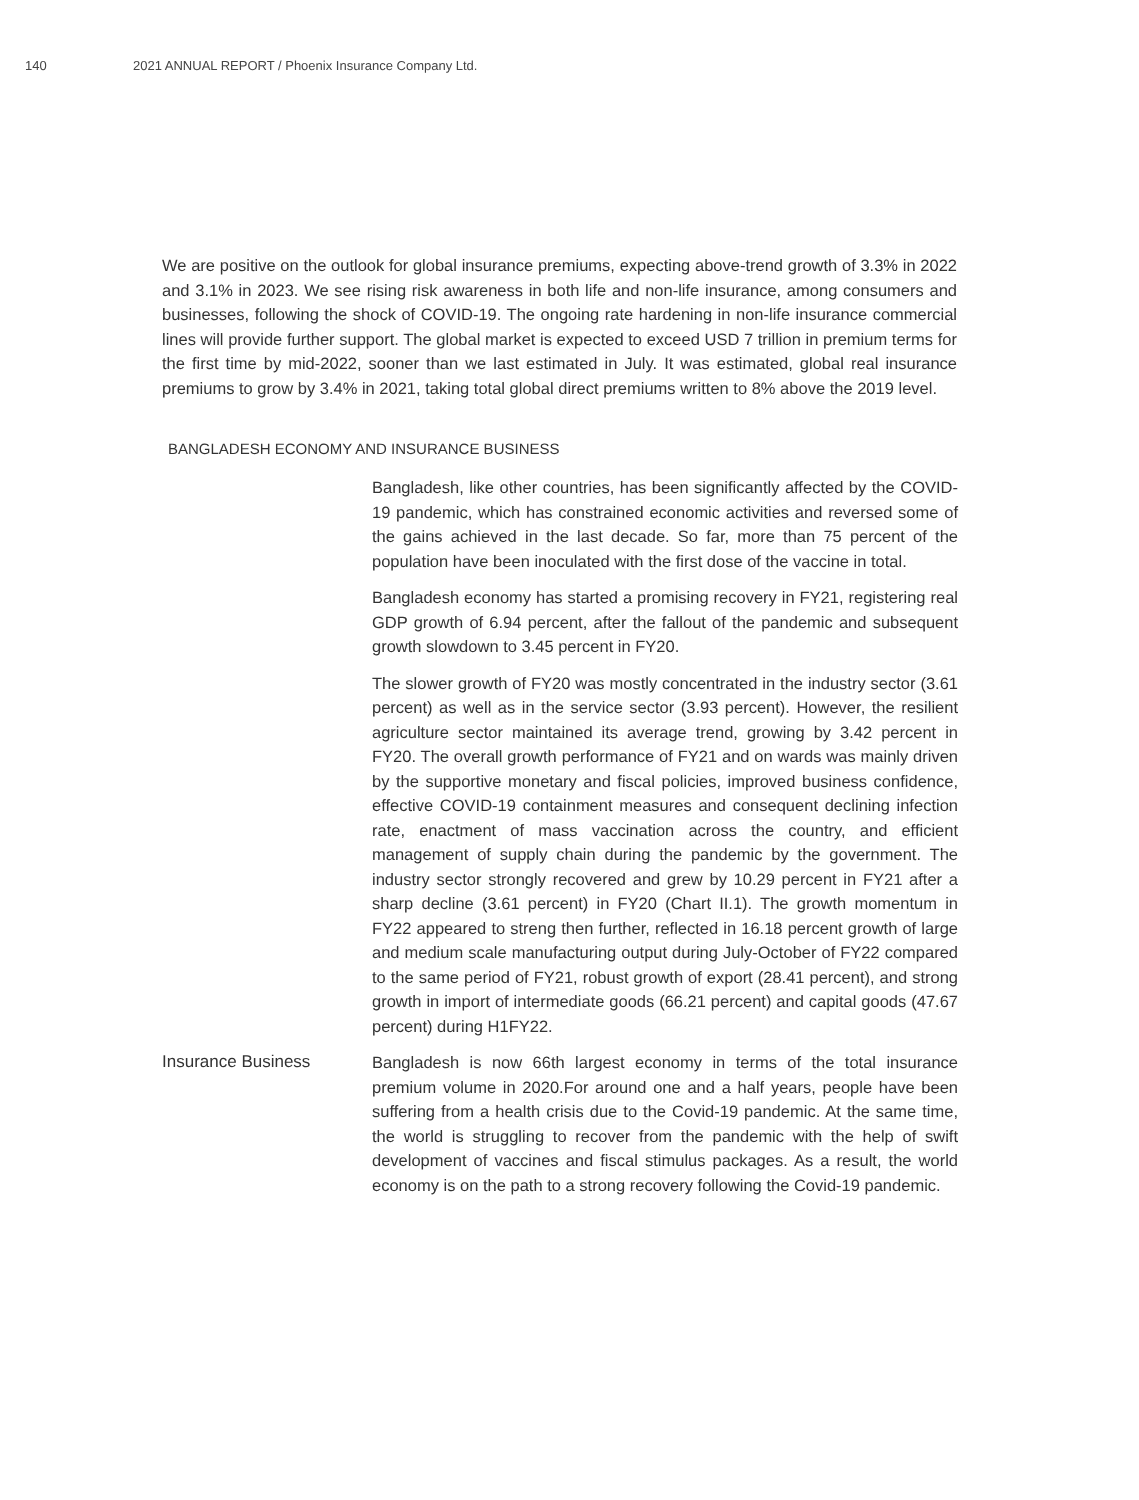140 2021 ANNUAL REPORT / Phoenix Insurance Company Ltd.
We are positive on the outlook for global insurance premiums, expecting above-trend growth of 3.3% in 2022 and 3.1% in 2023. We see rising risk awareness in both life and non-life insurance, among consumers and businesses, following the shock of COVID-19. The ongoing rate hardening in non-life insurance commercial lines will provide further support. The global market is expected to exceed USD 7 trillion in premium terms for the first time by mid-2022, sooner than we last estimated in July. It was estimated, global real insurance premiums to grow by 3.4% in 2021, taking total global direct premiums written to 8% above the 2019 level.
BANGLADESH ECONOMY AND INSURANCE BUSINESS
Bangladesh, like other countries, has been significantly affected by the COVID-19 pandemic, which has constrained economic activities and reversed some of the gains achieved in the last decade. So far, more than 75 percent of the population have been inoculated with the first dose of the vaccine in total.
Bangladesh economy has started a promising recovery in FY21, registering real GDP growth of 6.94 percent, after the fallout of the pandemic and subsequent growth slowdown to 3.45 percent in FY20.
The slower growth of FY20 was mostly concentrated in the industry sector (3.61 percent) as well as in the service sector (3.93 percent). However, the resilient agriculture sector maintained its average trend, growing by 3.42 percent in FY20. The overall growth performance of FY21 and on wards was mainly driven by the supportive monetary and fiscal policies, improved business confidence, effective COVID-19 containment measures and consequent declining infection rate, enactment of mass vaccination across the country, and efficient management of supply chain during the pandemic by the government. The industry sector strongly recovered and grew by 10.29 percent in FY21 after a sharp decline (3.61 percent) in FY20 (Chart II.1). The growth momentum in FY22 appeared to streng then further, reflected in 16.18 percent growth of large and medium scale manufacturing output during July-October of FY22 compared to the same period of FY21, robust growth of export (28.41 percent), and strong growth in import of intermediate goods (66.21 percent) and capital goods (47.67 percent) during H1FY22.
Insurance Business
Bangladesh is now 66th largest economy in terms of the total insurance premium volume in 2020.For around one and a half years, people have been suffering from a health crisis due to the Covid-19 pandemic. At the same time, the world is struggling to recover from the pandemic with the help of swift development of vaccines and fiscal stimulus packages. As a result, the world economy is on the path to a strong recovery following the Covid-19 pandemic.